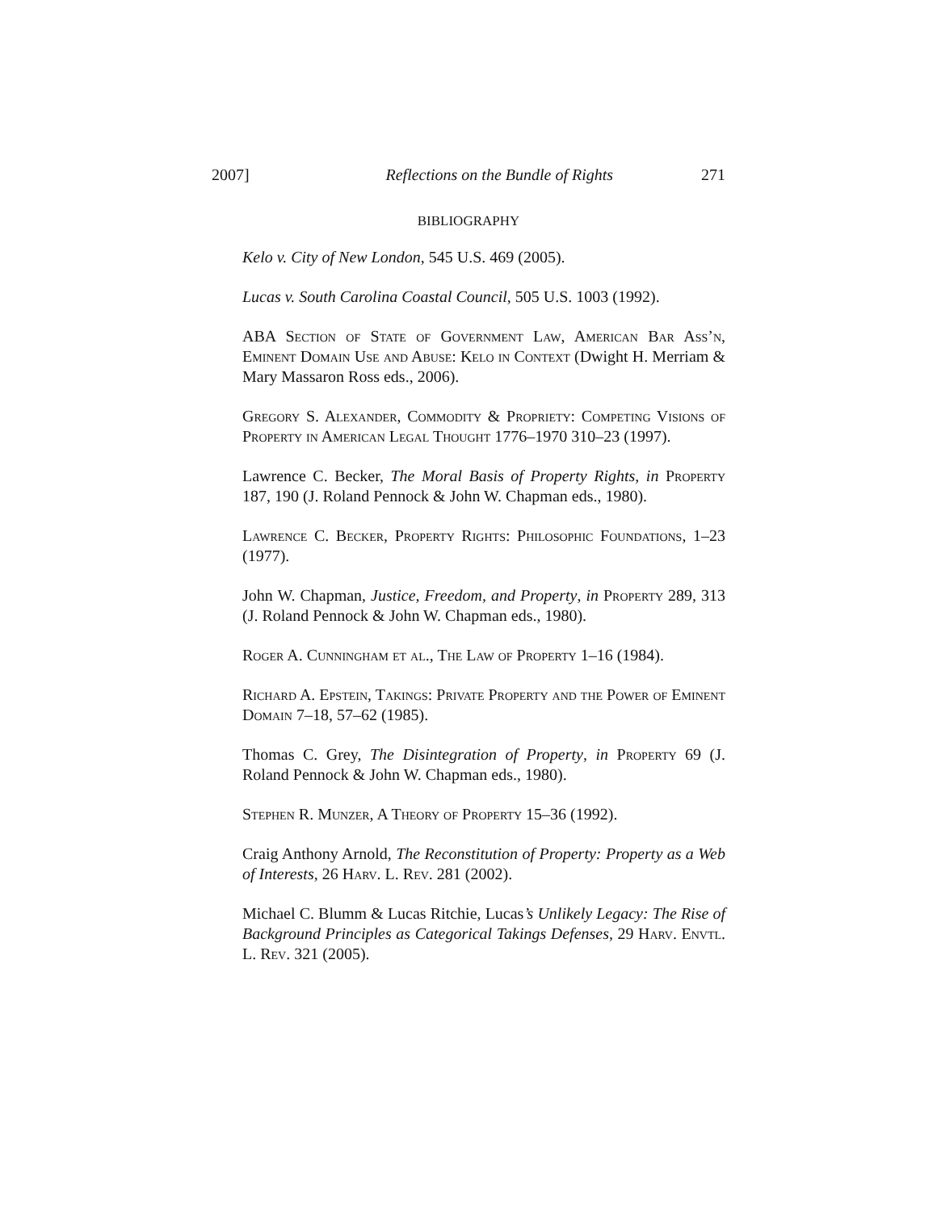2007] Reflections on the Bundle of Rights 271
BIBLIOGRAPHY
Kelo v. City of New London, 545 U.S. 469 (2005).
Lucas v. South Carolina Coastal Council, 505 U.S. 1003 (1992).
ABA Section of State of Government Law, American Bar Ass’n, Eminent Domain Use and Abuse: Kelo in Context (Dwight H. Merriam & Mary Massaron Ross eds., 2006).
Gregory S. Alexander, Commodity & Propriety: Competing Visions of Property in American Legal Thought 1776–1970 310–23 (1997).
Lawrence C. Becker, The Moral Basis of Property Rights, in Property 187, 190 (J. Roland Pennock & John W. Chapman eds., 1980).
Lawrence C. Becker, Property Rights: Philosophic Foundations, 1–23 (1977).
John W. Chapman, Justice, Freedom, and Property, in Property 289, 313 (J. Roland Pennock & John W. Chapman eds., 1980).
Roger A. Cunningham et al., The Law of Property 1–16 (1984).
Richard A. Epstein, Takings: Private Property and the Power of Eminent Domain 7–18, 57–62 (1985).
Thomas C. Grey, The Disintegration of Property, in Property 69 (J. Roland Pennock & John W. Chapman eds., 1980).
Stephen R. Munzer, A Theory of Property 15–36 (1992).
Craig Anthony Arnold, The Reconstitution of Property: Property as a Web of Interests, 26 Harv. L. Rev. 281 (2002).
Michael C. Blumm & Lucas Ritchie, Lucas’s Unlikely Legacy: The Rise of Background Principles as Categorical Takings Defenses, 29 Harv. Envtl. L. Rev. 321 (2005).